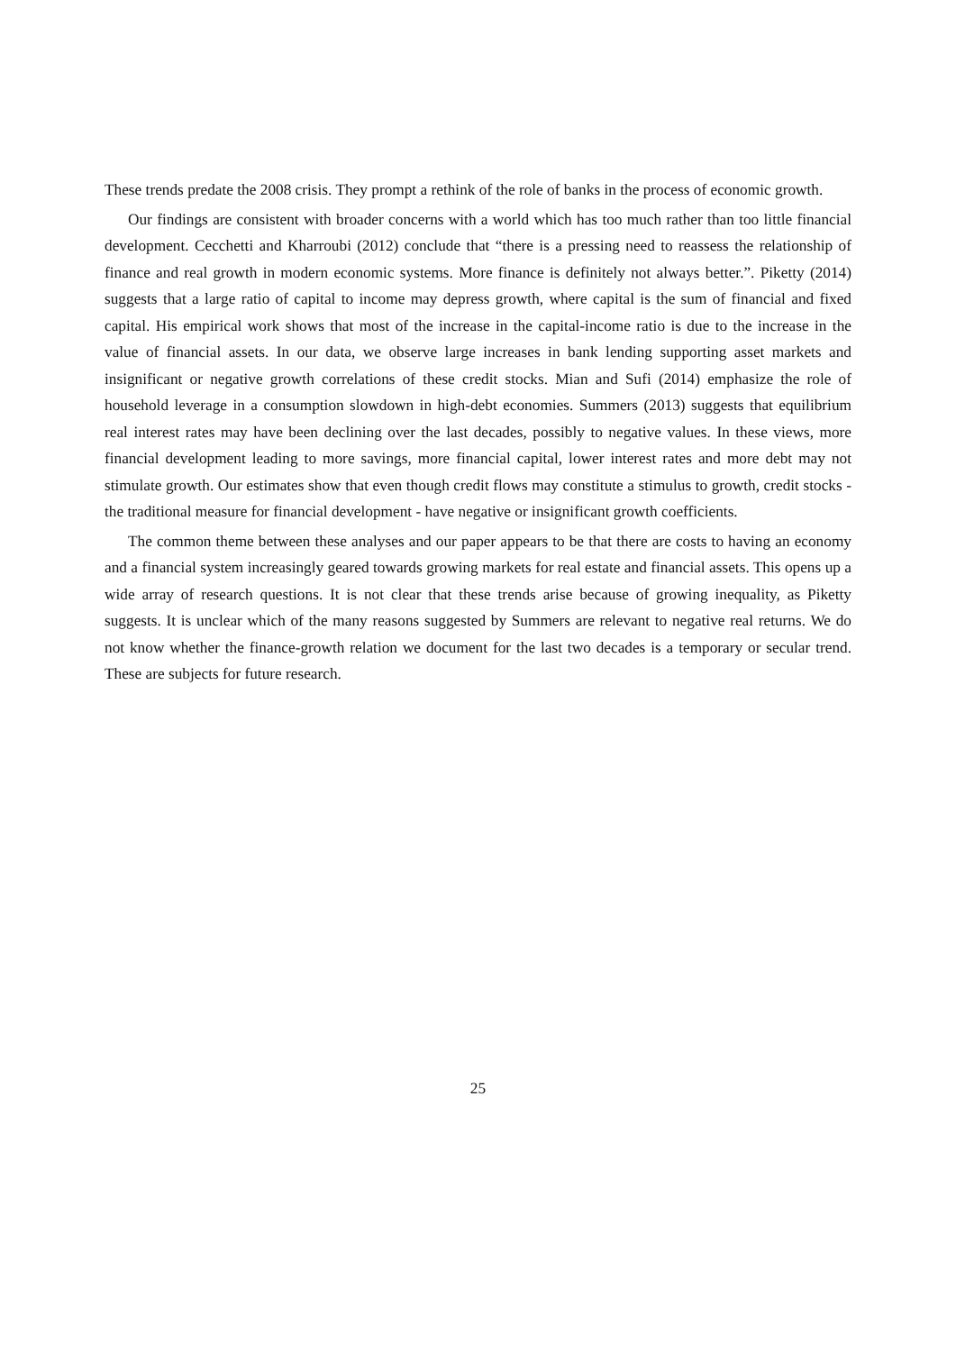These trends predate the 2008 crisis. They prompt a rethink of the role of banks in the process of economic growth.
Our findings are consistent with broader concerns with a world which has too much rather than too little financial development. Cecchetti and Kharroubi (2012) conclude that “there is a pressing need to reassess the relationship of finance and real growth in modern economic systems. More finance is definitely not always better.”. Piketty (2014) suggests that a large ratio of capital to income may depress growth, where capital is the sum of financial and fixed capital. His empirical work shows that most of the increase in the capital-income ratio is due to the increase in the value of financial assets. In our data, we observe large increases in bank lending supporting asset markets and insignificant or negative growth correlations of these credit stocks. Mian and Sufi (2014) emphasize the role of household leverage in a consumption slowdown in high-debt economies. Summers (2013) suggests that equilibrium real interest rates may have been declining over the last decades, possibly to negative values. In these views, more financial development leading to more savings, more financial capital, lower interest rates and more debt may not stimulate growth. Our estimates show that even though credit flows may constitute a stimulus to growth, credit stocks - the traditional measure for financial development - have negative or insignificant growth coefficients.
The common theme between these analyses and our paper appears to be that there are costs to having an economy and a financial system increasingly geared towards growing markets for real estate and financial assets. This opens up a wide array of research questions. It is not clear that these trends arise because of growing inequality, as Piketty suggests. It is unclear which of the many reasons suggested by Summers are relevant to negative real returns. We do not know whether the finance-growth relation we document for the last two decades is a temporary or secular trend. These are subjects for future research.
25